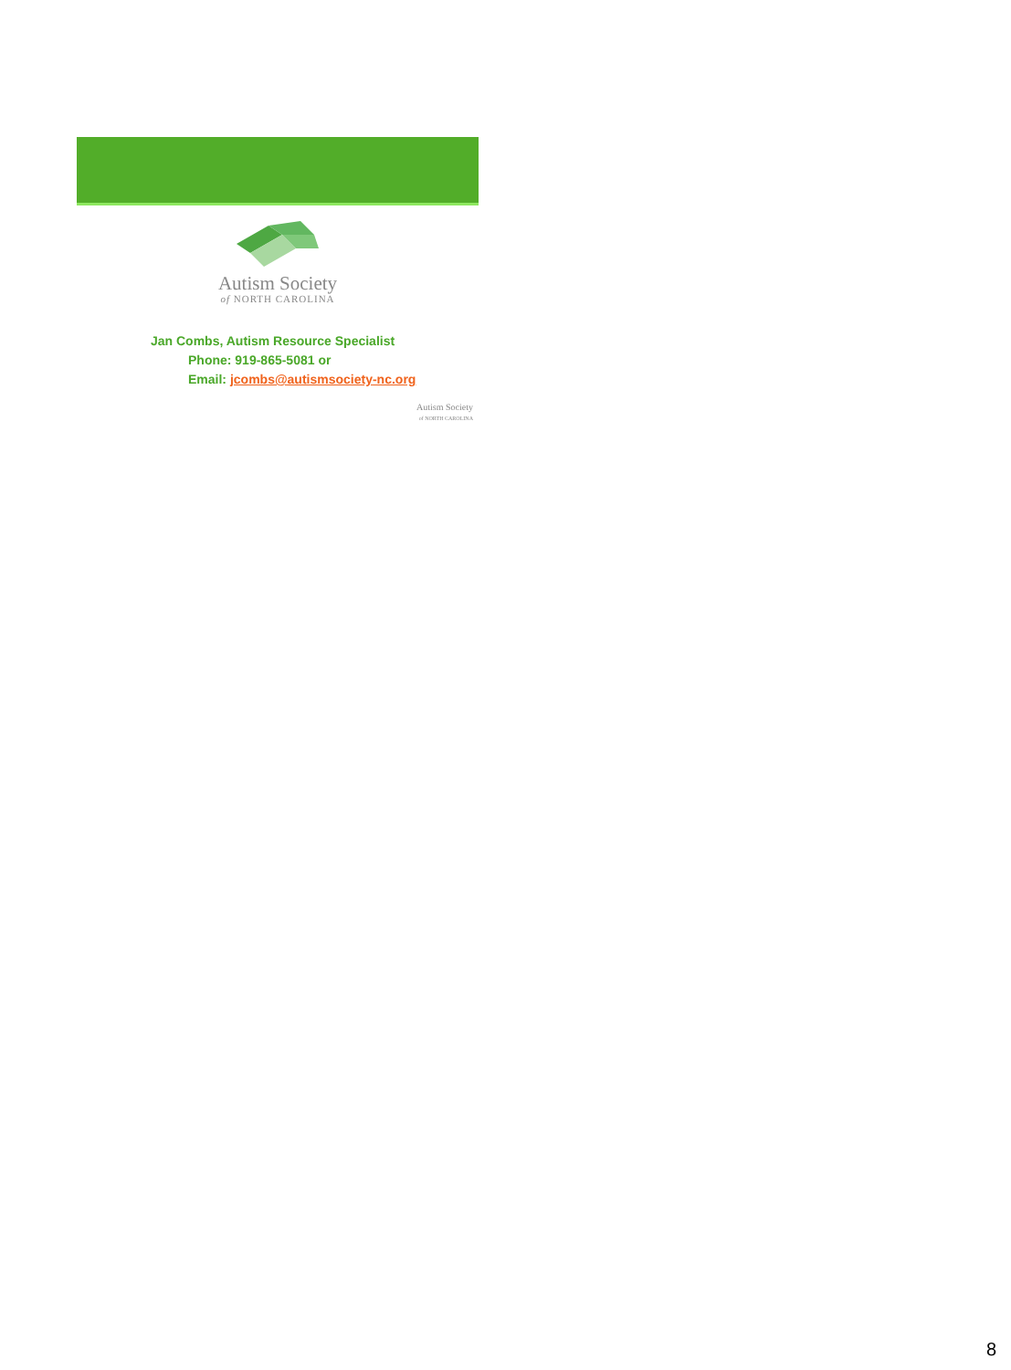Autism Society
of NORTH CAROLINA
Jan Combs, Autism Resource Specialist
Phone: 919-865-5081 or
Email: jcombs@autismsociety-nc.org
Autism Society
of NORTH CAROLINA
8